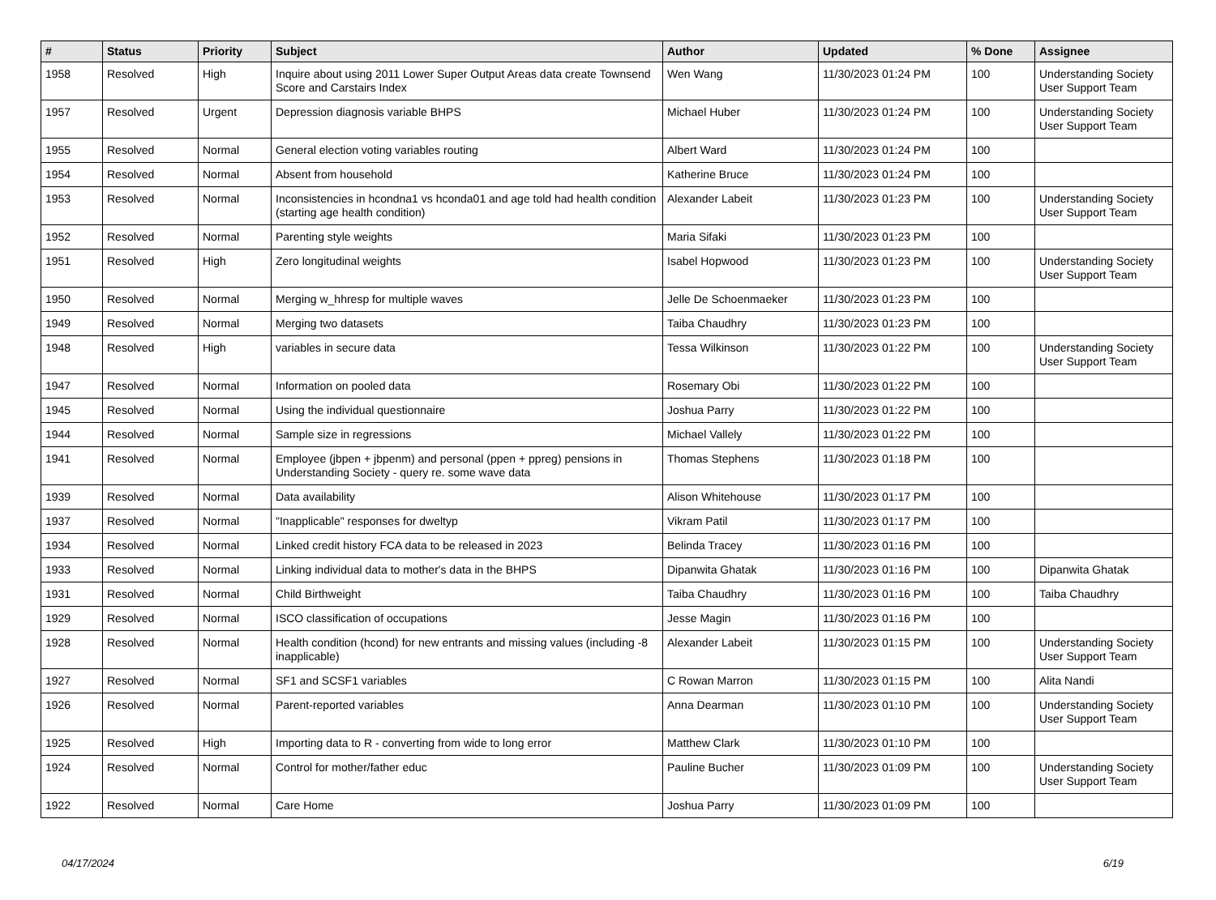| # | Status | Priority | Subject | Author | Updated | % Done | Assignee |
| --- | --- | --- | --- | --- | --- | --- | --- |
| 1958 | Resolved | High | Inquire about using 2011 Lower Super Output Areas data create Townsend Score and Carstairs Index | Wen Wang | 11/30/2023 01:24 PM | 100 | Understanding Society User Support Team |
| 1957 | Resolved | Urgent | Depression diagnosis variable BHPS | Michael Huber | 11/30/2023 01:24 PM | 100 | Understanding Society User Support Team |
| 1955 | Resolved | Normal | General election voting variables routing | Albert Ward | 11/30/2023 01:24 PM | 100 | |
| 1954 | Resolved | Normal | Absent from household | Katherine Bruce | 11/30/2023 01:24 PM | 100 | |
| 1953 | Resolved | Normal | Inconsistencies in hcondna1 vs hconda01 and age told had health condition (starting age health condition) | Alexander Labeit | 11/30/2023 01:23 PM | 100 | Understanding Society User Support Team |
| 1952 | Resolved | Normal | Parenting style weights | Maria Sifaki | 11/30/2023 01:23 PM | 100 | |
| 1951 | Resolved | High | Zero longitudinal weights | Isabel Hopwood | 11/30/2023 01:23 PM | 100 | Understanding Society User Support Team |
| 1950 | Resolved | Normal | Merging w_hhresp for multiple waves | Jelle De Schoenmaeker | 11/30/2023 01:23 PM | 100 | |
| 1949 | Resolved | Normal | Merging two datasets | Taiba Chaudhry | 11/30/2023 01:23 PM | 100 | |
| 1948 | Resolved | High | variables in secure data | Tessa Wilkinson | 11/30/2023 01:22 PM | 100 | Understanding Society User Support Team |
| 1947 | Resolved | Normal | Information on pooled data | Rosemary Obi | 11/30/2023 01:22 PM | 100 | |
| 1945 | Resolved | Normal | Using the individual questionnaire | Joshua Parry | 11/30/2023 01:22 PM | 100 | |
| 1944 | Resolved | Normal | Sample size in regressions | Michael Vallely | 11/30/2023 01:22 PM | 100 | |
| 1941 | Resolved | Normal | Employee (jbpen + jbpenm) and personal (ppen + ppreg) pensions in Understanding Society - query re. some wave data | Thomas Stephens | 11/30/2023 01:18 PM | 100 | |
| 1939 | Resolved | Normal | Data availability | Alison Whitehouse | 11/30/2023 01:17 PM | 100 | |
| 1937 | Resolved | Normal | "Inapplicable" responses for dweltyp | Vikram Patil | 11/30/2023 01:17 PM | 100 | |
| 1934 | Resolved | Normal | Linked credit history FCA data to be released in 2023 | Belinda Tracey | 11/30/2023 01:16 PM | 100 | |
| 1933 | Resolved | Normal | Linking individual data to mother's data in the BHPS | Dipanwita Ghatak | 11/30/2023 01:16 PM | 100 | Dipanwita Ghatak |
| 1931 | Resolved | Normal | Child Birthweight | Taiba Chaudhry | 11/30/2023 01:16 PM | 100 | Taiba Chaudhry |
| 1929 | Resolved | Normal | ISCO classification of occupations | Jesse Magin | 11/30/2023 01:16 PM | 100 | |
| 1928 | Resolved | Normal | Health condition (hcond) for new entrants and missing values (including -8 inapplicable) | Alexander Labeit | 11/30/2023 01:15 PM | 100 | Understanding Society User Support Team |
| 1927 | Resolved | Normal | SF1 and SCSF1 variables | C Rowan Marron | 11/30/2023 01:15 PM | 100 | Alita Nandi |
| 1926 | Resolved | Normal | Parent-reported variables | Anna Dearman | 11/30/2023 01:10 PM | 100 | Understanding Society User Support Team |
| 1925 | Resolved | High | Importing data to R - converting from wide to long error | Matthew Clark | 11/30/2023 01:10 PM | 100 | |
| 1924 | Resolved | Normal | Control for mother/father educ | Pauline Bucher | 11/30/2023 01:09 PM | 100 | Understanding Society User Support Team |
| 1922 | Resolved | Normal | Care Home | Joshua Parry | 11/30/2023 01:09 PM | 100 | |
04/17/2024 6/19